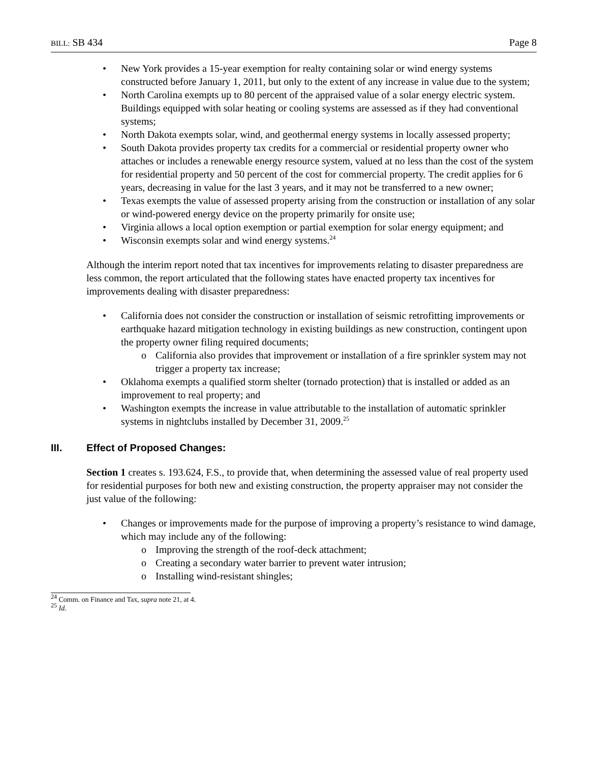BILL: SB 434 Page 8
• New York provides a 15-year exemption for realty containing solar or wind energy systems constructed before January 1, 2011, but only to the extent of any increase in value due to the system;
• North Carolina exempts up to 80 percent of the appraised value of a solar energy electric system. Buildings equipped with solar heating or cooling systems are assessed as if they had conventional systems;
• North Dakota exempts solar, wind, and geothermal energy systems in locally assessed property;
• South Dakota provides property tax credits for a commercial or residential property owner who attaches or includes a renewable energy resource system, valued at no less than the cost of the system for residential property and 50 percent of the cost for commercial property. The credit applies for 6 years, decreasing in value for the last 3 years, and it may not be transferred to a new owner;
• Texas exempts the value of assessed property arising from the construction or installation of any solar or wind-powered energy device on the property primarily for onsite use;
• Virginia allows a local option exemption or partial exemption for solar energy equipment; and
• Wisconsin exempts solar and wind energy systems.<sup>24</sup>
Although the interim report noted that tax incentives for improvements relating to disaster preparedness are less common, the report articulated that the following states have enacted property tax incentives for improvements dealing with disaster preparedness:
• California does not consider the construction or installation of seismic retrofitting improvements or earthquake hazard mitigation technology in existing buildings as new construction, contingent upon the property owner filing required documents;
o California also provides that improvement or installation of a fire sprinkler system may not trigger a property tax increase;
• Oklahoma exempts a qualified storm shelter (tornado protection) that is installed or added as an improvement to real property; and
• Washington exempts the increase in value attributable to the installation of automatic sprinkler systems in nightclubs installed by December 31, 2009.<sup>25</sup>
III. Effect of Proposed Changes:
Section 1 creates s. 193.624, F.S., to provide that, when determining the assessed value of real property used for residential purposes for both new and existing construction, the property appraiser may not consider the just value of the following:
• Changes or improvements made for the purpose of improving a property’s resistance to wind damage, which may include any of the following:
o Improving the strength of the roof-deck attachment;
o Creating a secondary water barrier to prevent water intrusion;
o Installing wind-resistant shingles;
<sup>24</sup> Comm. on Finance and Tax, supra note 21, at 4.
<sup>25</sup> Id.